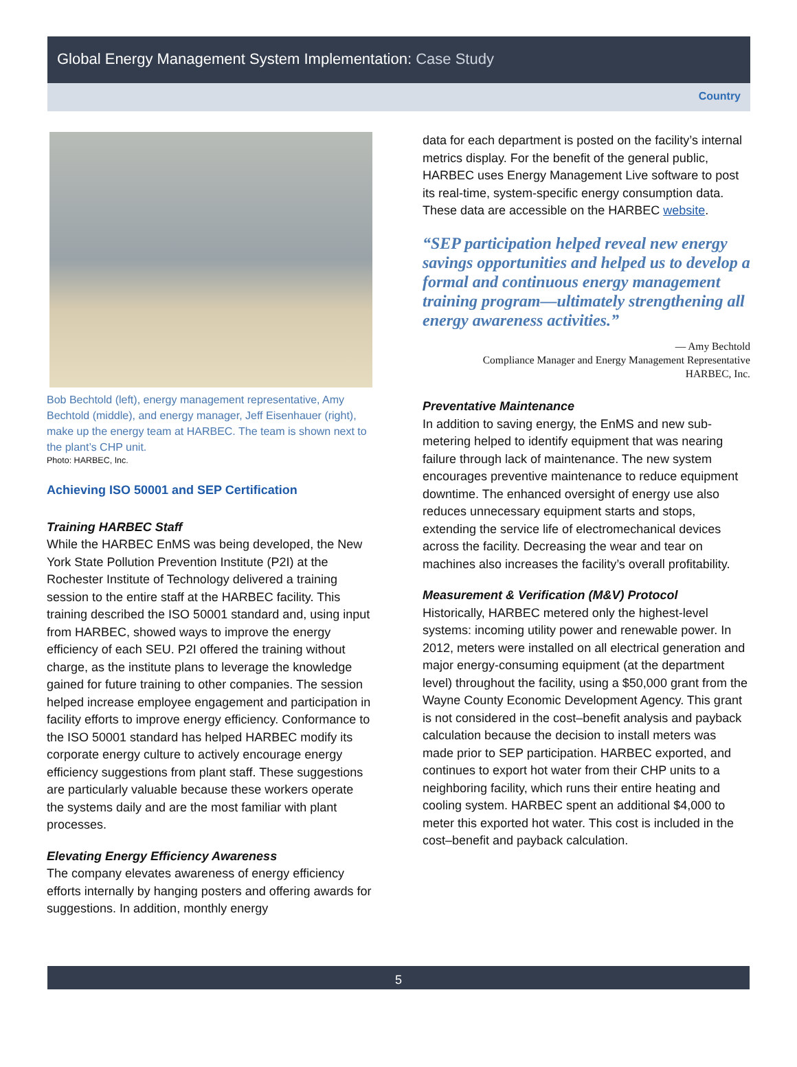Global Energy Management System Implementation: Case Study
Country
Bob Bechtold (left), energy management representative, Amy Bechtold (middle), and energy manager, Jeff Eisenhauer (right), make up the energy team at HARBEC. The team is shown next to the plant’s CHP unit.
Photo: HARBEC, Inc.
Achieving ISO 50001 and SEP Certification
Training HARBEC Staff
While the HARBEC EnMS was being developed, the New York State Pollution Prevention Institute (P2I) at the Rochester Institute of Technology delivered a training session to the entire staff at the HARBEC facility. This training described the ISO 50001 standard and, using input from HARBEC, showed ways to improve the energy efficiency of each SEU. P2I offered the training without charge, as the institute plans to leverage the knowledge gained for future training to other companies. The session helped increase employee engagement and participation in facility efforts to improve energy efficiency. Conformance to the ISO 50001 standard has helped HARBEC modify its corporate energy culture to actively encourage energy efficiency suggestions from plant staff. These suggestions are particularly valuable because these workers operate the systems daily and are the most familiar with plant processes.
Elevating Energy Efficiency Awareness
The company elevates awareness of energy efficiency efforts internally by hanging posters and offering awards for suggestions. In addition, monthly energy
data for each department is posted on the facility’s internal metrics display. For the benefit of the general public, HARBEC uses Energy Management Live software to post its real-time, system-specific energy consumption data. These data are accessible on the HARBEC website.
“SEP participation helped reveal new energy savings opportunities and helped us to develop a formal and continuous energy management training program—ultimately strengthening all energy awareness activities.”
— Amy Bechtold
Compliance Manager and Energy Management Representative
HARBEC, Inc.
Preventative Maintenance
In addition to saving energy, the EnMS and new sub-metering helped to identify equipment that was nearing failure through lack of maintenance. The new system encourages preventive maintenance to reduce equipment downtime. The enhanced oversight of energy use also reduces unnecessary equipment starts and stops, extending the service life of electromechanical devices across the facility. Decreasing the wear and tear on machines also increases the facility’s overall profitability.
Measurement & Verification (M&V) Protocol
Historically, HARBEC metered only the highest-level systems: incoming utility power and renewable power. In 2012, meters were installed on all electrical generation and major energy-consuming equipment (at the department level) throughout the facility, using a $50,000 grant from the Wayne County Economic Development Agency. This grant is not considered in the cost–benefit analysis and payback calculation because the decision to install meters was made prior to SEP participation. HARBEC exported, and continues to export hot water from their CHP units to a neighboring facility, which runs their entire heating and cooling system. HARBEC spent an additional $4,000 to meter this exported hot water. This cost is included in the cost–benefit and payback calculation.
5